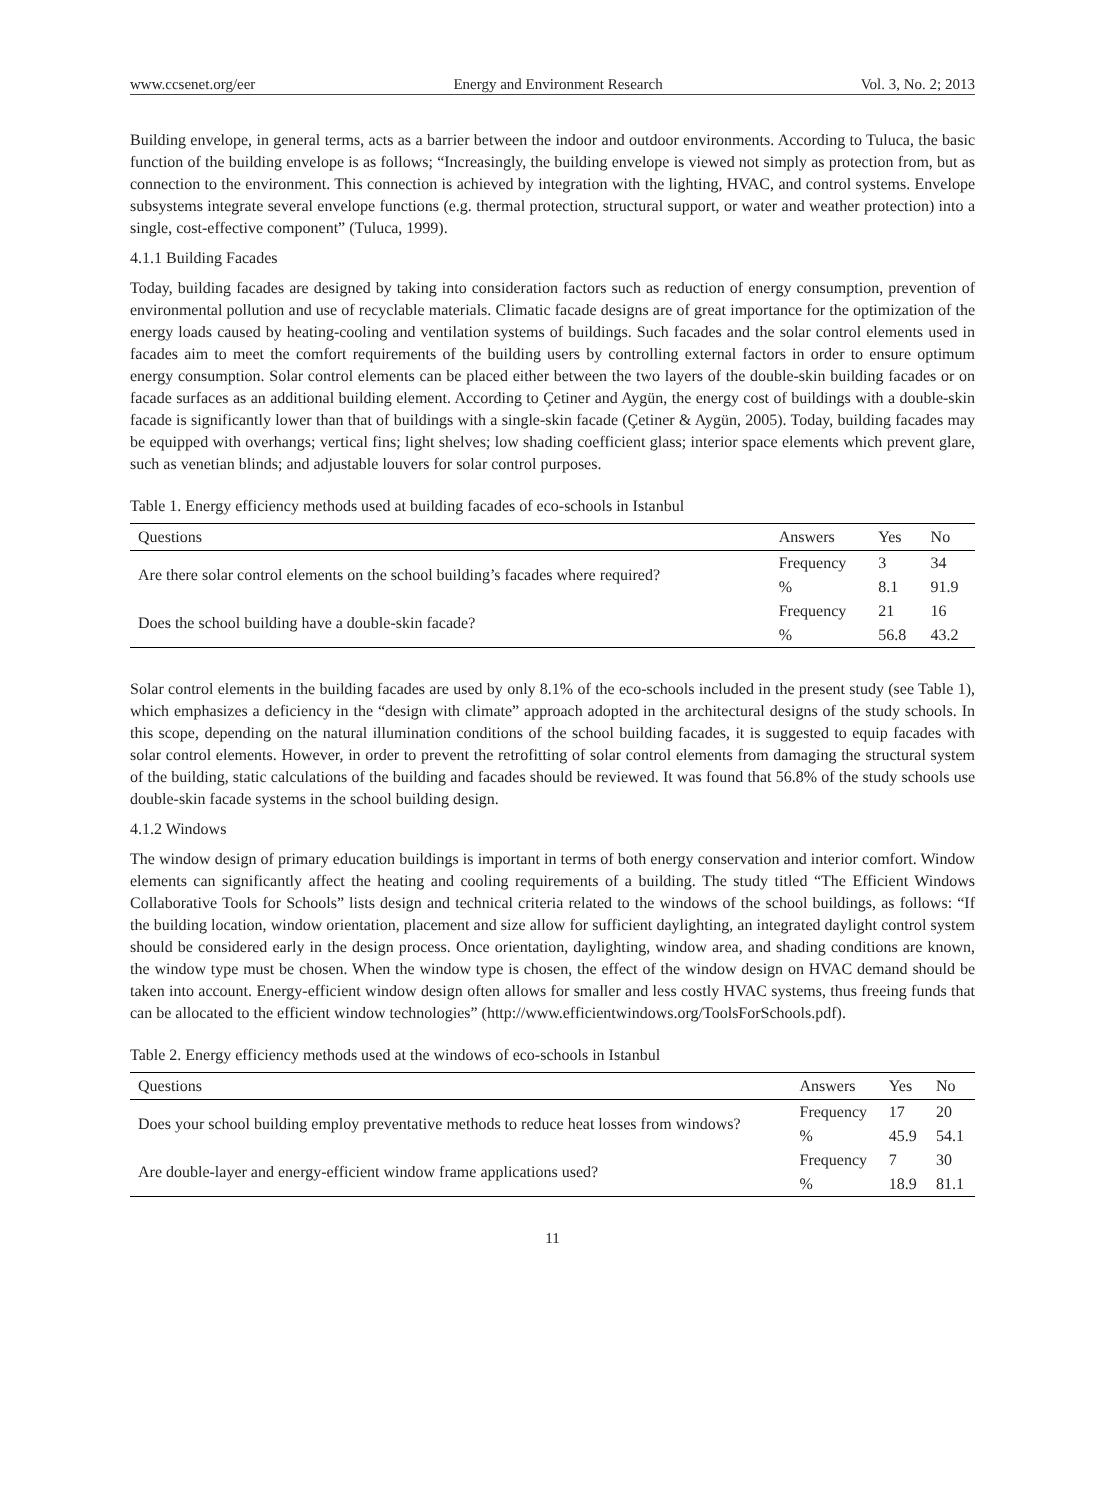www.ccsenet.org/eer Energy and Environment Research Vol. 3, No. 2; 2013
Building envelope, in general terms, acts as a barrier between the indoor and outdoor environments. According to Tuluca, the basic function of the building envelope is as follows; “Increasingly, the building envelope is viewed not simply as protection from, but as connection to the environment. This connection is achieved by integration with the lighting, HVAC, and control systems. Envelope subsystems integrate several envelope functions (e.g. thermal protection, structural support, or water and weather protection) into a single, cost-effective component” (Tuluca, 1999).
4.1.1 Building Facades
Today, building facades are designed by taking into consideration factors such as reduction of energy consumption, prevention of environmental pollution and use of recyclable materials. Climatic facade designs are of great importance for the optimization of the energy loads caused by heating-cooling and ventilation systems of buildings. Such facades and the solar control elements used in facades aim to meet the comfort requirements of the building users by controlling external factors in order to ensure optimum energy consumption. Solar control elements can be placed either between the two layers of the double-skin building facades or on facade surfaces as an additional building element. According to Çetiner and Aygün, the energy cost of buildings with a double-skin facade is significantly lower than that of buildings with a single-skin facade (Çetiner & Aygün, 2005). Today, building facades may be equipped with overhangs; vertical fins; light shelves; low shading coefficient glass; interior space elements which prevent glare, such as venetian blinds; and adjustable louvers for solar control purposes.
Table 1. Energy efficiency methods used at building facades of eco-schools in Istanbul
| Questions | Answers | Yes | No |
| --- | --- | --- | --- |
| Are there solar control elements on the school building’s facades where required? | Frequency | 3 | 34 |
| | % | 8.1 | 91.9 |
| Does the school building have a double-skin facade? | Frequency | 21 | 16 |
| | % | 56.8 | 43.2 |
Solar control elements in the building facades are used by only 8.1% of the eco-schools included in the present study (see Table 1), which emphasizes a deficiency in the “design with climate” approach adopted in the architectural designs of the study schools. In this scope, depending on the natural illumination conditions of the school building facades, it is suggested to equip facades with solar control elements. However, in order to prevent the retrofitting of solar control elements from damaging the structural system of the building, static calculations of the building and facades should be reviewed. It was found that 56.8% of the study schools use double-skin facade systems in the school building design.
4.1.2 Windows
The window design of primary education buildings is important in terms of both energy conservation and interior comfort. Window elements can significantly affect the heating and cooling requirements of a building. The study titled “The Efficient Windows Collaborative Tools for Schools” lists design and technical criteria related to the windows of the school buildings, as follows: “If the building location, window orientation, placement and size allow for sufficient daylighting, an integrated daylight control system should be considered early in the design process. Once orientation, daylighting, window area, and shading conditions are known, the window type must be chosen. When the window type is chosen, the effect of the window design on HVAC demand should be taken into account. Energy-efficient window design often allows for smaller and less costly HVAC systems, thus freeing funds that can be allocated to the efficient window technologies” (http://www.efficientwindows.org/ToolsForSchools.pdf).
Table 2. Energy efficiency methods used at the windows of eco-schools in Istanbul
| Questions | Answers | Yes | No |
| --- | --- | --- | --- |
| Does your school building employ preventative methods to reduce heat losses from windows? | Frequency | 17 | 20 |
| | % | 45.9 | 54.1 |
| Are double-layer and energy-efficient window frame applications used? | Frequency | 7 | 30 |
| | % | 18.9 | 81.1 |
11